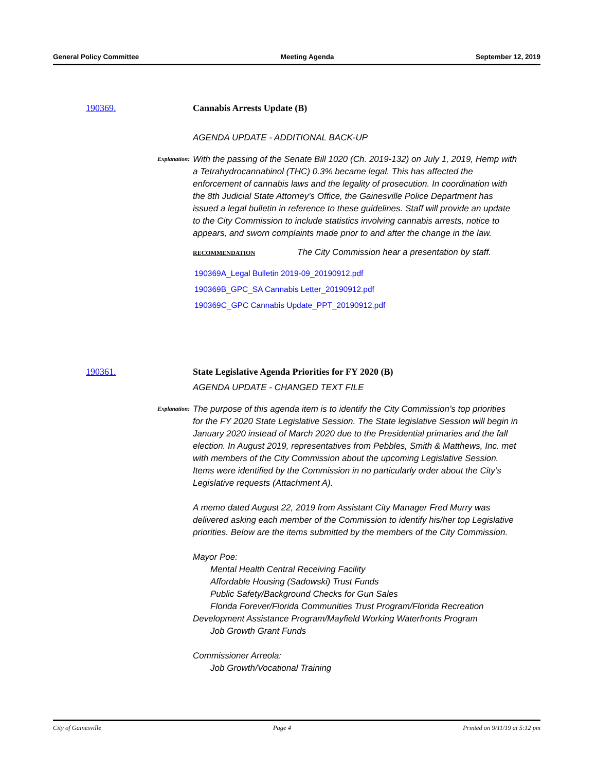General Policy Committee Meeting Agenda September 12, 2019
190369. Cannabis Arrests Update (B)
AGENDA UPDATE - ADDITIONAL BACK-UP
Explanation:
With the passing of the Senate Bill 1020 (Ch. 2019-132) on July 1, 2019, Hemp with a Tetrahydrocannabinol (THC) 0.3% became legal. This has affected the enforcement of cannabis laws and the legality of prosecution. In coordination with the 8th Judicial State Attorney's Office, the Gainesville Police Department has issued a legal bulletin in reference to these guidelines. Staff will provide an update to the City Commission to include statistics involving cannabis arrests, notice to appears, and sworn complaints made prior to and after the change in the law.
RECOMMENDATION The City Commission hear a presentation by staff.
190369A_Legal Bulletin 2019-09_20190912.pdf
190369B_GPC_SA Cannabis Letter_20190912.pdf
190369C_GPC Cannabis Update_PPT_20190912.pdf
190361. State Legislative Agenda Priorities for FY 2020 (B)
AGENDA UPDATE - CHANGED TEXT FILE
Explanation:
The purpose of this agenda item is to identify the City Commission’s top priorities for the FY 2020 State Legislative Session. The State legislative Session will begin in January 2020 instead of March 2020 due to the Presidential primaries and the fall election. In August 2019, representatives from Pebbles, Smith & Matthews, Inc. met with members of the City Commission about the upcoming Legislative Session. Items were identified by the Commission in no particularly order about the City’s Legislative requests (Attachment A).
A memo dated August 22, 2019 from Assistant City Manager Fred Murry was delivered asking each member of the Commission to identify his/her top Legislative priorities. Below are the items submitted by the members of the City Commission.
Mayor Poe:
Mental Health Central Receiving Facility
Affordable Housing (Sadowski) Trust Funds
Public Safety/Background Checks for Gun Sales
Florida Forever/Florida Communities Trust Program/Florida Recreation Development Assistance Program/Mayfield Working Waterfronts Program
Job Growth Grant Funds
Commissioner Arreola:
Job Growth/Vocational Training
City of Gainesville Page 4 Printed on 9/11/19 at 5:12 pm